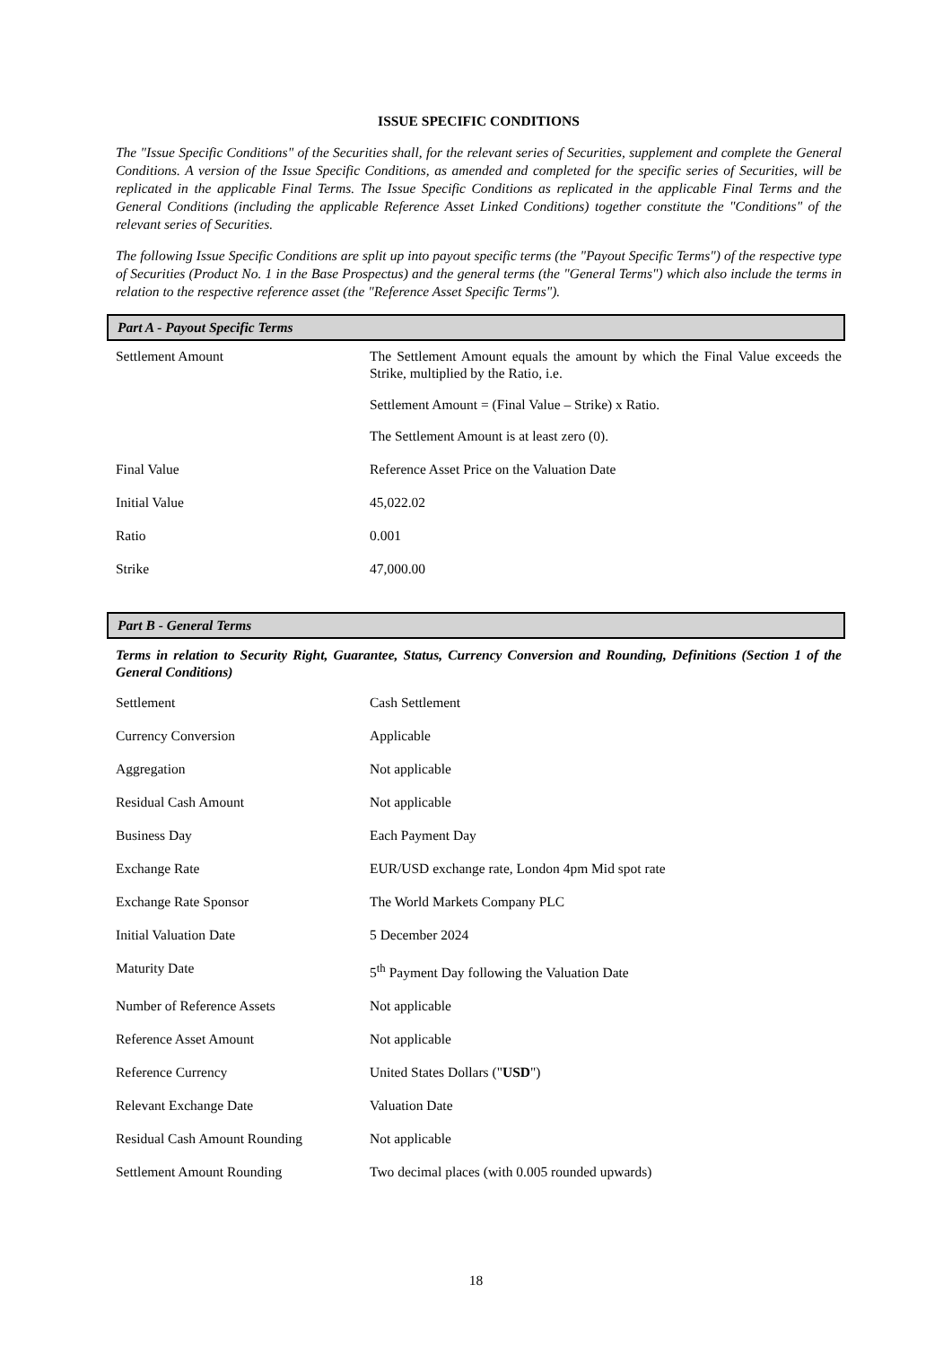ISSUE SPECIFIC CONDITIONS
The "Issue Specific Conditions" of the Securities shall, for the relevant series of Securities, supplement and complete the General Conditions. A version of the Issue Specific Conditions, as amended and completed for the specific series of Securities, will be replicated in the applicable Final Terms. The Issue Specific Conditions as replicated in the applicable Final Terms and the General Conditions (including the applicable Reference Asset Linked Conditions) together constitute the "Conditions" of the relevant series of Securities.
The following Issue Specific Conditions are split up into payout specific terms (the "Payout Specific Terms") of the respective type of Securities (Product No. 1 in the Base Prospectus) and the general terms (the "General Terms") which also include the terms in relation to the respective reference asset (the "Reference Asset Specific Terms").
Part A - Payout Specific Terms
| Settlement Amount | The Settlement Amount equals the amount by which the Final Value exceeds the Strike, multiplied by the Ratio, i.e. Settlement Amount = (Final Value – Strike) x Ratio. The Settlement Amount is at least zero (0). |
| Final Value | Reference Asset Price on the Valuation Date |
| Initial Value | 45,022.02 |
| Ratio | 0.001 |
| Strike | 47,000.00 |
Part B - General Terms
Terms in relation to Security Right, Guarantee, Status, Currency Conversion and Rounding, Definitions (Section 1 of the General Conditions)
| Settlement | Cash Settlement |
| Currency Conversion | Applicable |
| Aggregation | Not applicable |
| Residual Cash Amount | Not applicable |
| Business Day | Each Payment Day |
| Exchange Rate | EUR/USD exchange rate, London 4pm Mid spot rate |
| Exchange Rate Sponsor | The World Markets Company PLC |
| Initial Valuation Date | 5 December 2024 |
| Maturity Date | 5<sup>th</sup> Payment Day following the Valuation Date |
| Number of Reference Assets | Not applicable |
| Reference Asset Amount | Not applicable |
| Reference Currency | United States Dollars (" USD ") |
| Relevant Exchange Date | Valuation Date |
| Residual Cash Amount Rounding | Not applicable |
| Settlement Amount Rounding | Two decimal places (with 0.005 rounded upwards) |
18